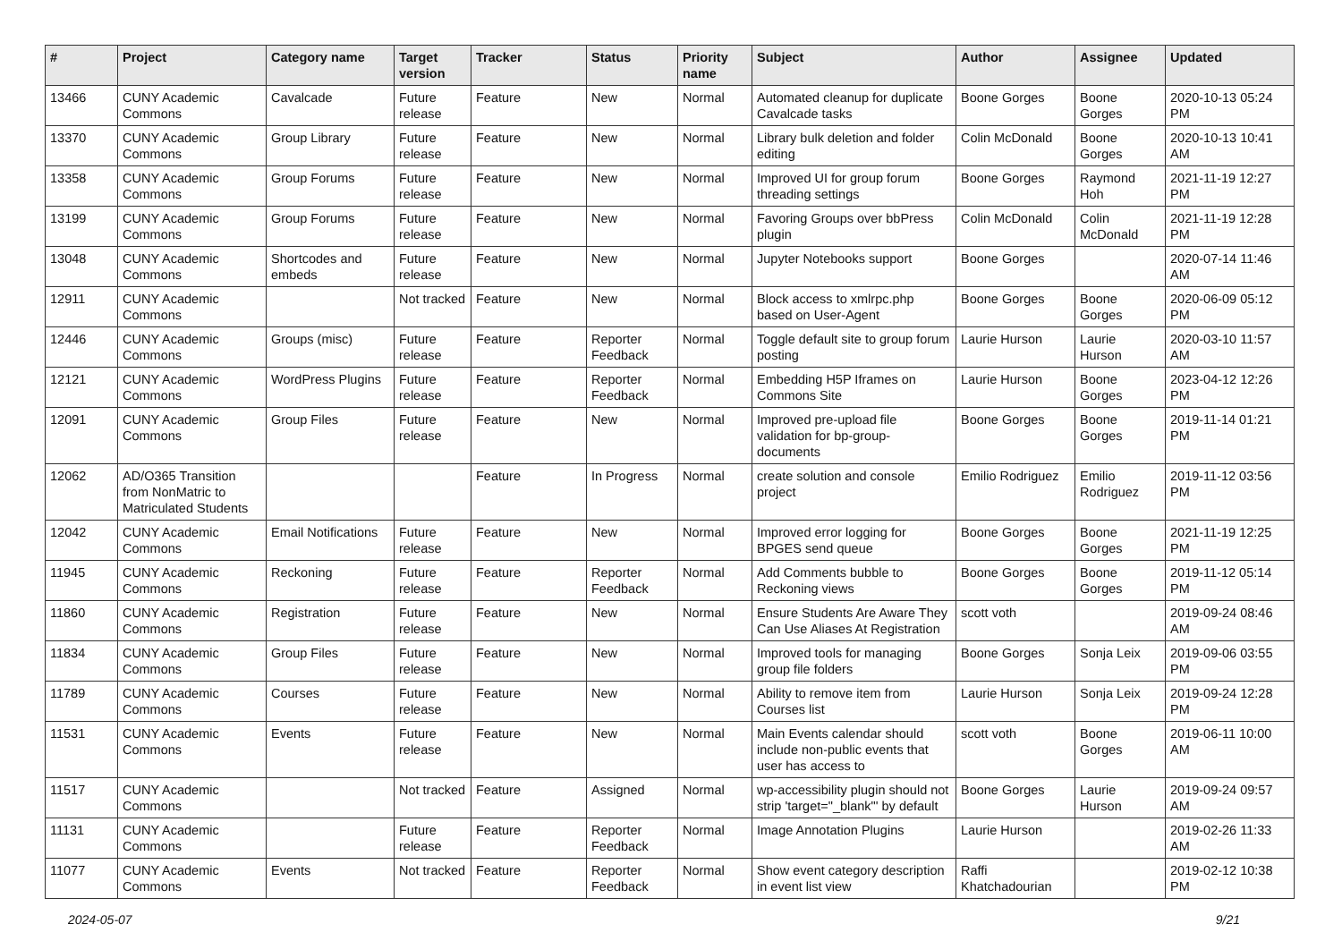| # | Project | Category name | Target version | Tracker | Status | Priority name | Subject | Author | Assignee | Updated |
| --- | --- | --- | --- | --- | --- | --- | --- | --- | --- | --- |
| 13466 | CUNY Academic Commons | Cavalcade | Future release | Feature | New | Normal | Automated cleanup for duplicate Cavalcade tasks | Boone Gorges | Boone Gorges | 2020-10-13 05:24 PM |
| 13370 | CUNY Academic Commons | Group Library | Future release | Feature | New | Normal | Library bulk deletion and folder editing | Colin McDonald | Boone Gorges | 2020-10-13 10:41 AM |
| 13358 | CUNY Academic Commons | Group Forums | Future release | Feature | New | Normal | Improved UI for group forum threading settings | Boone Gorges | Raymond Hoh | 2021-11-19 12:27 PM |
| 13199 | CUNY Academic Commons | Group Forums | Future release | Feature | New | Normal | Favoring Groups over bbPress plugin | Colin McDonald | Colin McDonald | 2021-11-19 12:28 PM |
| 13048 | CUNY Academic Commons | Shortcodes and embeds | Future release | Feature | New | Normal | Jupyter Notebooks support | Boone Gorges | | 2020-07-14 11:46 AM |
| 12911 | CUNY Academic Commons | | Not tracked | Feature | New | Normal | Block access to xmlrpc.php based on User-Agent | Boone Gorges | Boone Gorges | 2020-06-09 05:12 PM |
| 12446 | CUNY Academic Commons | Groups (misc) | Future release | Feature | Reporter Feedback | Normal | Toggle default site to group forum posting | Laurie Hurson | Laurie Hurson | 2020-03-10 11:57 AM |
| 12121 | CUNY Academic Commons | WordPress Plugins | Future release | Feature | Reporter Feedback | Normal | Embedding H5P Iframes on Commons Site | Laurie Hurson | Boone Gorges | 2023-04-12 12:26 PM |
| 12091 | CUNY Academic Commons | Group Files | Future release | Feature | New | Normal | Improved pre-upload file validation for bp-group-documents | Boone Gorges | Boone Gorges | 2019-11-14 01:21 PM |
| 12062 | AD/O365 Transition from NonMatric to Matriculated Students | | | Feature | In Progress | Normal | create solution and console project | Emilio Rodriguez | Emilio Rodriguez | 2019-11-12 03:56 PM |
| 12042 | CUNY Academic Commons | Email Notifications | Future release | Feature | New | Normal | Improved error logging for BPGES send queue | Boone Gorges | Boone Gorges | 2021-11-19 12:25 PM |
| 11945 | CUNY Academic Commons | Reckoning | Future release | Feature | Reporter Feedback | Normal | Add Comments bubble to Reckoning views | Boone Gorges | Boone Gorges | 2019-11-12 05:14 PM |
| 11860 | CUNY Academic Commons | Registration | Future release | Feature | New | Normal | Ensure Students Are Aware They Can Use Aliases At Registration | scott voth | | 2019-09-24 08:46 AM |
| 11834 | CUNY Academic Commons | Group Files | Future release | Feature | New | Normal | Improved tools for managing group file folders | Boone Gorges | Sonja Leix | 2019-09-06 03:55 PM |
| 11789 | CUNY Academic Commons | Courses | Future release | Feature | New | Normal | Ability to remove item from Courses list | Laurie Hurson | Sonja Leix | 2019-09-24 12:28 PM |
| 11531 | CUNY Academic Commons | Events | Future release | Feature | New | Normal | Main Events calendar should include non-public events that user has access to | scott voth | Boone Gorges | 2019-06-11 10:00 AM |
| 11517 | CUNY Academic Commons | | Not tracked | Feature | Assigned | Normal | wp-accessibility plugin should not strip 'target="_blank"' by default | Boone Gorges | Laurie Hurson | 2019-09-24 09:57 AM |
| 11131 | CUNY Academic Commons | | Future release | Feature | Reporter Feedback | Normal | Image Annotation Plugins | Laurie Hurson | | 2019-02-26 11:33 AM |
| 11077 | CUNY Academic Commons | Events | Not tracked | Feature | Reporter Feedback | Normal | Show event category description in event list view | Raffi Khatchadourian | | 2019-02-12 10:38 PM |
2024-05-07 9/21